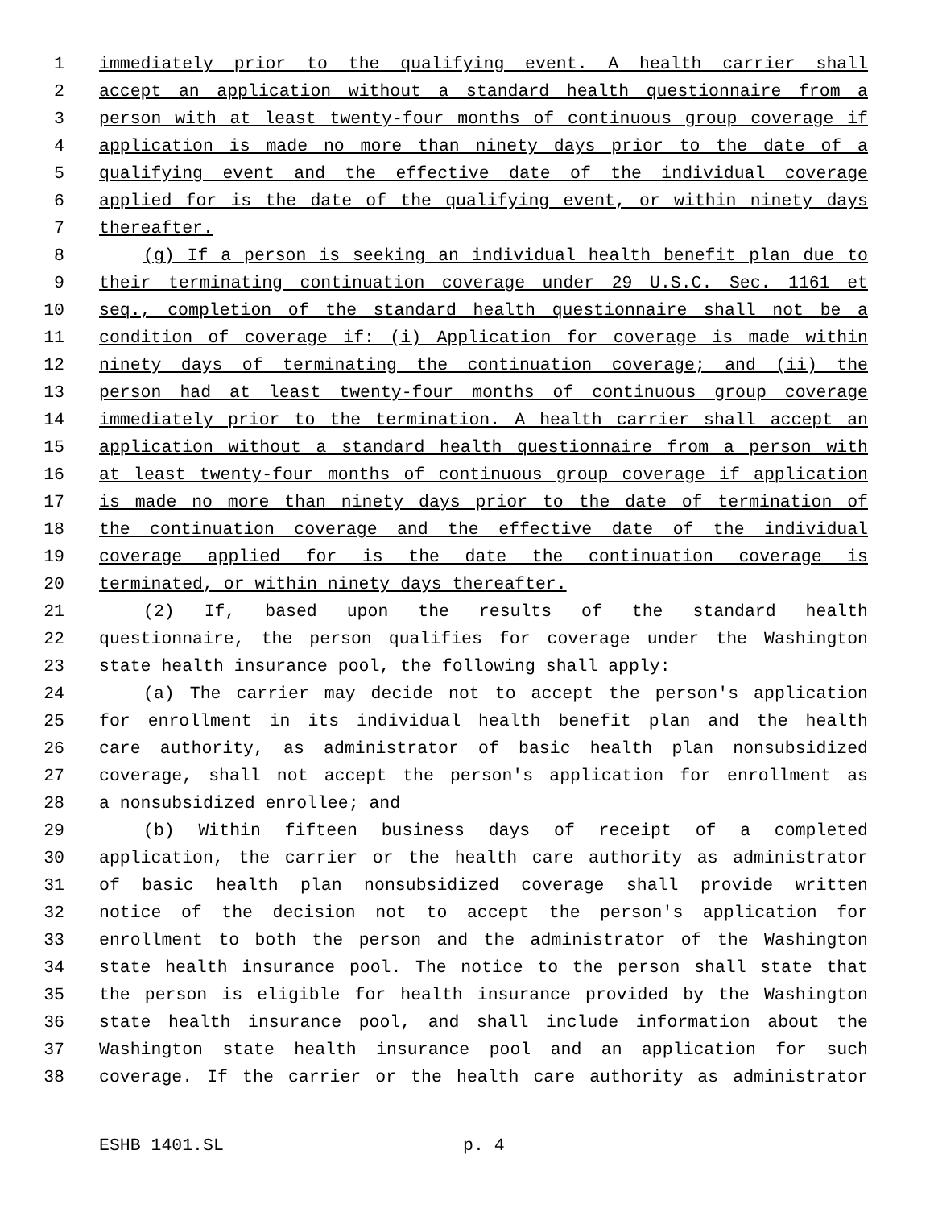1 immediately prior to the qualifying event. A health carrier shall
2 accept an application without a standard health questionnaire from a
3 person with at least twenty-four months of continuous group coverage if
4 application is made no more than ninety days prior to the date of a
5 qualifying event and the effective date of the individual coverage
6 applied for is the date of the qualifying event, or within ninety days
7 thereafter.
8 (g) If a person is seeking an individual health benefit plan due to
9 their terminating continuation coverage under 29 U.S.C. Sec. 1161 et
10 seq., completion of the standard health questionnaire shall not be a
11 condition of coverage if: (i) Application for coverage is made within
12 ninety days of terminating the continuation coverage; and (ii) the
13 person had at least twenty-four months of continuous group coverage
14 immediately prior to the termination. A health carrier shall accept an
15 application without a standard health questionnaire from a person with
16 at least twenty-four months of continuous group coverage if application
17 is made no more than ninety days prior to the date of termination of
18 the continuation coverage and the effective date of the individual
19 coverage applied for is the date the continuation coverage is
20 terminated, or within ninety days thereafter.
21 (2) If, based upon the results of the standard health
22 questionnaire, the person qualifies for coverage under the Washington
23 state health insurance pool, the following shall apply:
24 (a) The carrier may decide not to accept the person's application
25 for enrollment in its individual health benefit plan and the health
26 care authority, as administrator of basic health plan nonsubsidized
27 coverage, shall not accept the person's application for enrollment as
28 a nonsubsidized enrollee; and
29 (b) Within fifteen business days of receipt of a completed
30 application, the carrier or the health care authority as administrator
31 of basic health plan nonsubsidized coverage shall provide written
32 notice of the decision not to accept the person's application for
33 enrollment to both the person and the administrator of the Washington
34 state health insurance pool. The notice to the person shall state that
35 the person is eligible for health insurance provided by the Washington
36 state health insurance pool, and shall include information about the
37 Washington state health insurance pool and an application for such
38 coverage. If the carrier or the health care authority as administrator
ESHB 1401.SL p. 4